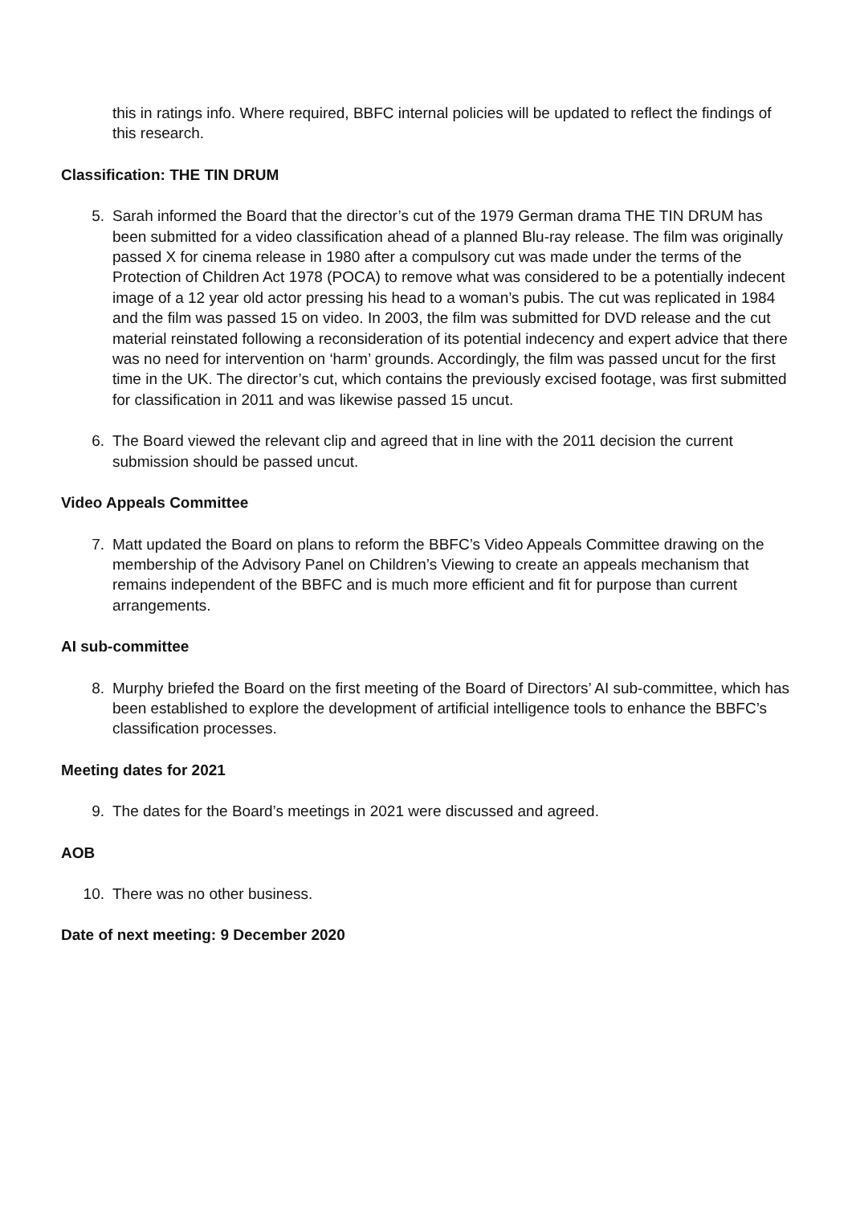this in ratings info. Where required, BBFC internal policies will be updated to reflect the findings of this research.
Classification: THE TIN DRUM
5. Sarah informed the Board that the director’s cut of the 1979 German drama THE TIN DRUM has been submitted for a video classification ahead of a planned Blu-ray release. The film was originally passed X for cinema release in 1980 after a compulsory cut was made under the terms of the Protection of Children Act 1978 (POCA) to remove what was considered to be a potentially indecent image of a 12 year old actor pressing his head to a woman’s pubis. The cut was replicated in 1984 and the film was passed 15 on video. In 2003, the film was submitted for DVD release and the cut material reinstated following a reconsideration of its potential indecency and expert advice that there was no need for intervention on ‘harm’ grounds. Accordingly, the film was passed uncut for the first time in the UK. The director’s cut, which contains the previously excised footage, was first submitted for classification in 2011 and was likewise passed 15 uncut.
6. The Board viewed the relevant clip and agreed that in line with the 2011 decision the current submission should be passed uncut.
Video Appeals Committee
7. Matt updated the Board on plans to reform the BBFC’s Video Appeals Committee drawing on the membership of the Advisory Panel on Children’s Viewing to create an appeals mechanism that remains independent of the BBFC and is much more efficient and fit for purpose than current arrangements.
AI sub-committee
8. Murphy briefed the Board on the first meeting of the Board of Directors’ AI sub-committee, which has been established to explore the development of artificial intelligence tools to enhance the BBFC’s classification processes.
Meeting dates for 2021
9. The dates for the Board’s meetings in 2021 were discussed and agreed.
AOB
10. There was no other business.
Date of next meeting: 9 December 2020